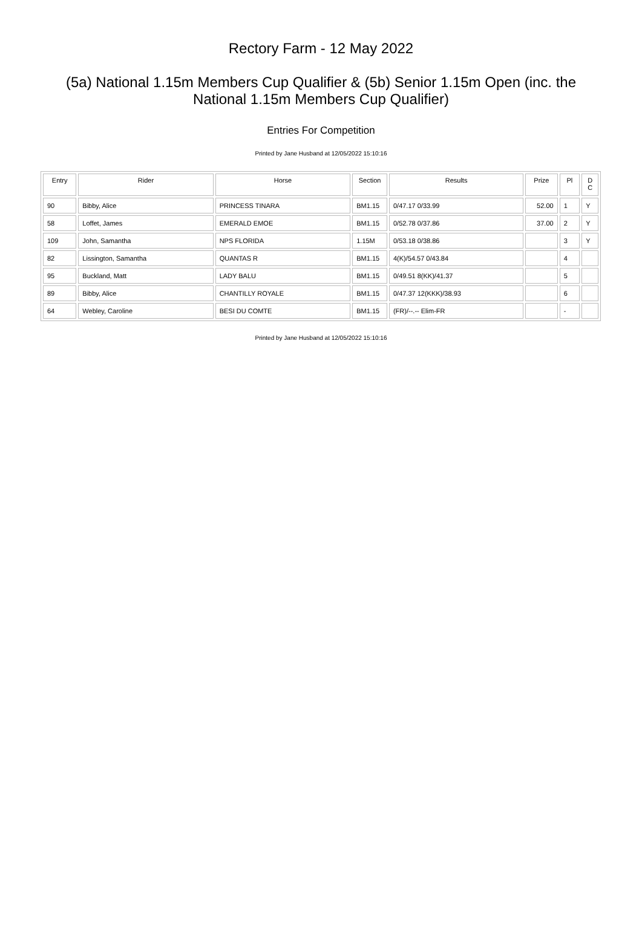Rectory Farm - 12 May 2022
(5a) National 1.15m Members Cup Qualifier & (5b) Senior 1.15m Open (inc. the National 1.15m Members Cup Qualifier)
Entries For Competition
Printed by Jane Husband at 12/05/2022 15:10:16
| Entry | Rider | Horse | Section | Results | Prize | Pl | D C |
| --- | --- | --- | --- | --- | --- | --- | --- |
| 90 | Bibby, Alice | PRINCESS TINARA | BM1.15 | 0/47.17 0/33.99 | 52.00 | 1 | Y |
| 58 | Loffet, James | EMERALD EMOE | BM1.15 | 0/52.78 0/37.86 | 37.00 | 2 | Y |
| 109 | John, Samantha | NPS FLORIDA | 1.15M | 0/53.18 0/38.86 | | 3 | Y |
| 82 | Lissington, Samantha | QUANTAS R | BM1.15 | 4(K)/54.57 0/43.84 | | 4 | |
| 95 | Buckland, Matt | LADY BALU | BM1.15 | 0/49.51 8(KK)/41.37 | | 5 | |
| 89 | Bibby, Alice | CHANTILLY ROYALE | BM1.15 | 0/47.37 12(KKK)/38.93 | | 6 | |
| 64 | Webley, Caroline | BESI DU COMTE | BM1.15 | (FR)/--.-- Elim-FR | | - | |
Printed by Jane Husband at 12/05/2022 15:10:16